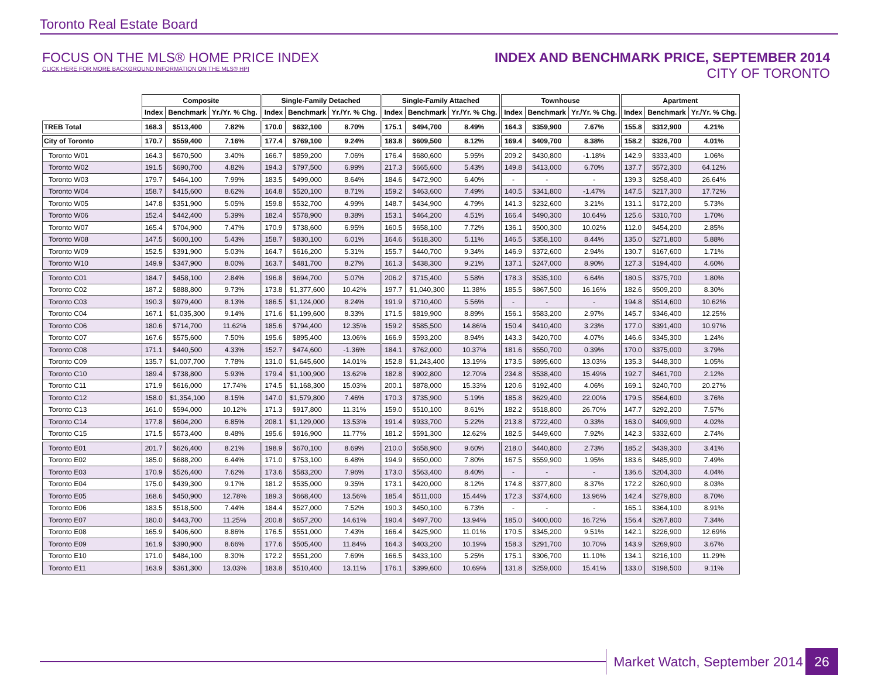Toronto Real Estate Board
FOCUS ON THE MLS® HOME PRICE INDEX
CLICK HERE FOR MORE BACKGROUND INFORMATION ON THE MLS® HPI
INDEX AND BENCHMARK PRICE, SEPTEMBER 2014
CITY OF TORONTO
| | Composite | | | Single-Family Detached | | | Single-Family Attached | | | Townhouse | | | Apartment | | |
| --- | --- | --- | --- | --- | --- | --- | --- | --- | --- | --- | --- | --- | --- | --- | --- |
| | Index | Benchmark | Yr./Yr. % Chg. | Index | Benchmark | Yr./Yr. % Chg. | Index | Benchmark | Yr./Yr. % Chg. | Index | Benchmark | Yr./Yr. % Chg. | Index | Benchmark | Yr./Yr. % Chg. |
| TREB Total | 168.3 | $513,400 | 7.82% | 170.0 | $632,100 | 8.70% | 175.1 | $494,700 | 8.49% | 164.3 | $359,900 | 7.67% | 155.8 | $312,900 | 4.21% |
| City of Toronto | 170.7 | $559,400 | 7.16% | 177.4 | $769,100 | 9.24% | 183.8 | $609,500 | 8.12% | 169.4 | $409,700 | 8.38% | 158.2 | $326,700 | 4.01% |
| Toronto W01 | 164.3 | $670,500 | 3.40% | 166.7 | $859,200 | 7.06% | 176.4 | $680,600 | 5.95% | 209.2 | $430,800 | -1.18% | 142.9 | $333,400 | 1.06% |
| Toronto W02 | 191.5 | $690,700 | 4.82% | 194.3 | $797,500 | 6.99% | 217.3 | $665,600 | 5.43% | 149.8 | $413,000 | 6.70% | 137.7 | $572,300 | 64.12% |
| Toronto W03 | 179.7 | $464,100 | 7.99% | 183.5 | $499,000 | 8.64% | 184.6 | $472,900 | 6.40% | - | - | - | 139.3 | $258,400 | 26.64% |
| Toronto W04 | 158.7 | $415,600 | 8.62% | 164.8 | $520,100 | 8.71% | 159.2 | $463,600 | 7.49% | 140.5 | $341,800 | -1.47% | 147.5 | $217,300 | 17.72% |
| Toronto W05 | 147.8 | $351,900 | 5.05% | 159.8 | $532,700 | 4.99% | 148.7 | $434,900 | 4.79% | 141.3 | $232,600 | 3.21% | 131.1 | $172,200 | 5.73% |
| Toronto W06 | 152.4 | $442,400 | 5.39% | 182.4 | $578,900 | 8.38% | 153.1 | $464,200 | 4.51% | 166.4 | $490,300 | 10.64% | 125.6 | $310,700 | 1.70% |
| Toronto W07 | 165.4 | $704,900 | 7.47% | 170.9 | $738,600 | 6.95% | 160.5 | $658,100 | 7.72% | 136.1 | $500,300 | 10.02% | 112.0 | $454,200 | 2.85% |
| Toronto W08 | 147.5 | $600,100 | 5.43% | 158.7 | $830,100 | 6.01% | 164.6 | $618,300 | 5.11% | 146.5 | $358,100 | 8.44% | 135.0 | $271,800 | 5.88% |
| Toronto W09 | 152.5 | $391,900 | 5.03% | 164.7 | $616,200 | 5.31% | 155.7 | $440,700 | 9.34% | 146.9 | $372,600 | 2.94% | 130.7 | $167,600 | 1.71% |
| Toronto W10 | 149.9 | $347,900 | 8.00% | 163.7 | $481,700 | 8.27% | 161.3 | $438,300 | 9.21% | 137.1 | $247,000 | 8.90% | 127.3 | $194,400 | 4.60% |
| Toronto C01 | 184.7 | $458,100 | 2.84% | 196.8 | $694,700 | 5.07% | 206.2 | $715,400 | 5.58% | 178.3 | $535,100 | 6.64% | 180.5 | $375,700 | 1.80% |
| Toronto C02 | 187.2 | $888,800 | 9.73% | 173.8 | $1,377,600 | 10.42% | 197.7 | $1,040,300 | 11.38% | 185.5 | $867,500 | 16.16% | 182.6 | $509,200 | 8.30% |
| Toronto C03 | 190.3 | $979,400 | 8.13% | 186.5 | $1,124,000 | 8.24% | 191.9 | $710,400 | 5.56% | - | - | - | 194.8 | $514,600 | 10.62% |
| Toronto C04 | 167.1 | $1,035,300 | 9.14% | 171.6 | $1,199,600 | 8.33% | 171.5 | $819,900 | 8.89% | 156.1 | $583,200 | 2.97% | 145.7 | $346,400 | 12.25% |
| Toronto C06 | 180.6 | $714,700 | 11.62% | 185.6 | $794,400 | 12.35% | 159.2 | $585,500 | 14.86% | 150.4 | $410,400 | 3.23% | 177.0 | $391,400 | 10.97% |
| Toronto C07 | 167.6 | $575,600 | 7.50% | 195.6 | $895,400 | 13.06% | 166.9 | $593,200 | 8.94% | 143.3 | $420,700 | 4.07% | 146.6 | $345,300 | 1.24% |
| Toronto C08 | 171.1 | $440,500 | 4.33% | 152.7 | $474,600 | -1.36% | 184.1 | $762,000 | 10.37% | 181.6 | $550,700 | 0.39% | 170.0 | $375,000 | 3.79% |
| Toronto C09 | 135.7 | $1,007,700 | 7.78% | 131.0 | $1,645,600 | 14.01% | 152.8 | $1,243,400 | 13.19% | 173.5 | $895,600 | 13.03% | 135.3 | $448,300 | 1.05% |
| Toronto C10 | 189.4 | $738,800 | 5.93% | 179.4 | $1,100,900 | 13.62% | 182.8 | $902,800 | 12.70% | 234.8 | $538,400 | 15.49% | 192.7 | $461,700 | 2.12% |
| Toronto C11 | 171.9 | $616,000 | 17.74% | 174.5 | $1,168,300 | 15.03% | 200.1 | $878,000 | 15.33% | 120.6 | $192,400 | 4.06% | 169.1 | $240,700 | 20.27% |
| Toronto C12 | 158.0 | $1,354,100 | 8.15% | 147.0 | $1,579,800 | 7.46% | 170.3 | $735,900 | 5.19% | 185.8 | $629,400 | 22.00% | 179.5 | $564,600 | 3.76% |
| Toronto C13 | 161.0 | $594,000 | 10.12% | 171.3 | $917,800 | 11.31% | 159.0 | $510,100 | 8.61% | 182.2 | $518,800 | 26.70% | 147.7 | $292,200 | 7.57% |
| Toronto C14 | 177.8 | $604,200 | 6.85% | 208.1 | $1,129,000 | 13.53% | 191.4 | $933,700 | 5.22% | 213.8 | $722,400 | 0.33% | 163.0 | $409,900 | 4.02% |
| Toronto C15 | 171.5 | $573,400 | 8.48% | 195.6 | $916,900 | 11.77% | 181.2 | $591,300 | 12.62% | 182.5 | $449,600 | 7.92% | 142.3 | $332,600 | 2.74% |
| Toronto E01 | 201.7 | $626,400 | 8.21% | 198.9 | $670,100 | 8.69% | 210.0 | $658,900 | 9.60% | 218.0 | $440,800 | 2.73% | 185.2 | $439,300 | 3.41% |
| Toronto E02 | 185.0 | $688,200 | 6.44% | 171.0 | $753,100 | 6.48% | 194.9 | $650,000 | 7.80% | 167.5 | $559,900 | 1.95% | 183.6 | $485,900 | 7.49% |
| Toronto E03 | 170.9 | $526,400 | 7.62% | 173.6 | $583,200 | 7.96% | 173.0 | $563,400 | 8.40% | - | - | - | 136.6 | $204,300 | 4.04% |
| Toronto E04 | 175.0 | $439,300 | 9.17% | 181.2 | $535,000 | 9.35% | 173.1 | $420,000 | 8.12% | 174.8 | $377,800 | 8.37% | 172.2 | $260,900 | 8.03% |
| Toronto E05 | 168.6 | $450,900 | 12.78% | 189.3 | $668,400 | 13.56% | 185.4 | $511,000 | 15.44% | 172.3 | $374,600 | 13.96% | 142.4 | $279,800 | 8.70% |
| Toronto E06 | 183.5 | $518,500 | 7.44% | 184.4 | $527,000 | 7.52% | 190.3 | $450,100 | 6.73% | - | - | - | 165.1 | $364,100 | 8.91% |
| Toronto E07 | 180.0 | $443,700 | 11.25% | 200.8 | $657,200 | 14.61% | 190.4 | $497,700 | 13.94% | 185.0 | $400,000 | 16.72% | 156.4 | $267,800 | 7.34% |
| Toronto E08 | 165.9 | $406,600 | 8.86% | 176.5 | $551,000 | 7.43% | 166.4 | $425,900 | 11.01% | 170.5 | $345,200 | 9.51% | 142.1 | $226,900 | 12.69% |
| Toronto E09 | 161.9 | $390,900 | 8.66% | 177.6 | $505,400 | 11.84% | 164.3 | $403,200 | 10.19% | 158.3 | $291,700 | 10.70% | 143.9 | $269,900 | 3.67% |
| Toronto E10 | 171.0 | $484,100 | 8.30% | 172.2 | $551,200 | 7.69% | 166.5 | $433,100 | 5.25% | 175.1 | $306,700 | 11.10% | 134.1 | $216,100 | 11.29% |
| Toronto E11 | 163.9 | $361,300 | 13.03% | 183.8 | $510,400 | 13.11% | 176.1 | $399,600 | 10.69% | 131.8 | $259,000 | 15.41% | 133.0 | $198,500 | 9.11% |
Market Watch, September 2014
26